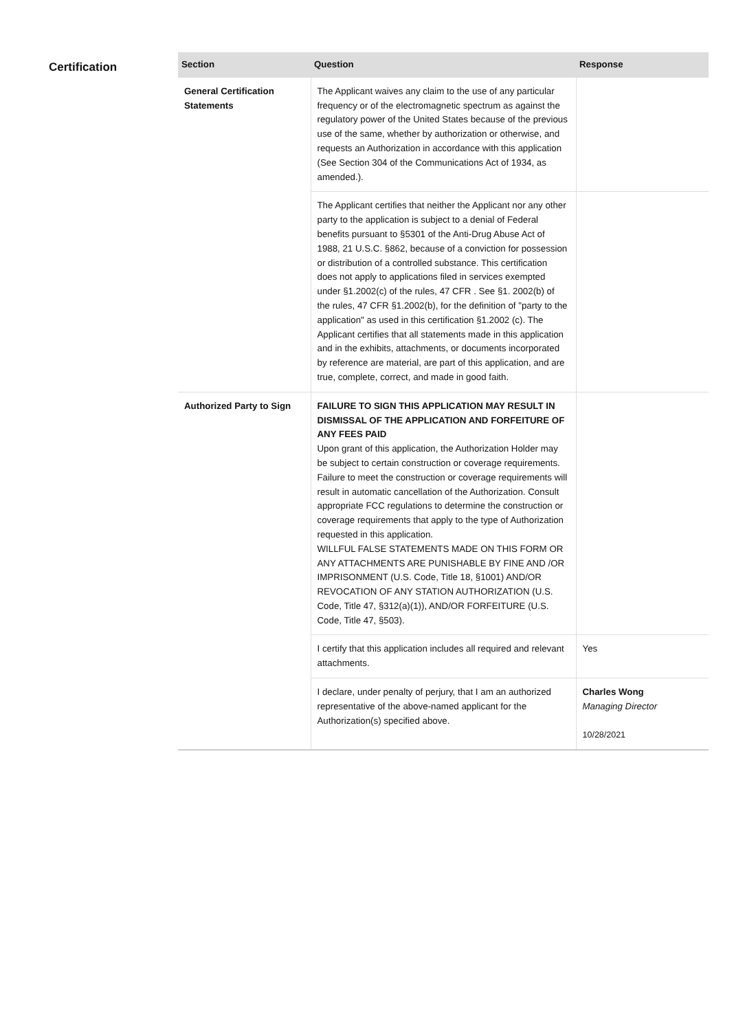Certification
| Section | Question | Response |
| --- | --- | --- |
| General Certification Statements | The Applicant waives any claim to the use of any particular frequency or of the electromagnetic spectrum as against the regulatory power of the United States because of the previous use of the same, whether by authorization or otherwise, and requests an Authorization in accordance with this application (See Section 304 of the Communications Act of 1934, as amended.). | |
| | The Applicant certifies that neither the Applicant nor any other party to the application is subject to a denial of Federal benefits pursuant to §5301 of the Anti-Drug Abuse Act of 1988, 21 U.S.C. §862, because of a conviction for possession or distribution of a controlled substance. This certification does not apply to applications filed in services exempted under §1.2002(c) of the rules, 47 CFR . See §1. 2002(b) of the rules, 47 CFR §1.2002(b), for the definition of "party to the application" as used in this certification §1.2002 (c). The Applicant certifies that all statements made in this application and in the exhibits, attachments, or documents incorporated by reference are material, are part of this application, and are true, complete, correct, and made in good faith. | |
| Authorized Party to Sign | FAILURE TO SIGN THIS APPLICATION MAY RESULT IN DISMISSAL OF THE APPLICATION AND FORFEITURE OF ANY FEES PAID Upon grant of this application, the Authorization Holder may be subject to certain construction or coverage requirements. Failure to meet the construction or coverage requirements will result in automatic cancellation of the Authorization. Consult appropriate FCC regulations to determine the construction or coverage requirements that apply to the type of Authorization requested in this application. WILLFUL FALSE STATEMENTS MADE ON THIS FORM OR ANY ATTACHMENTS ARE PUNISHABLE BY FINE AND /OR IMPRISONMENT (U.S. Code, Title 18, §1001) AND/OR REVOCATION OF ANY STATION AUTHORIZATION (U.S. Code, Title 47, §312(a)(1)), AND/OR FORFEITURE (U.S. Code, Title 47, §503). | |
| | I certify that this application includes all required and relevant attachments. | Yes |
| | I declare, under penalty of perjury, that I am an authorized representative of the above-named applicant for the Authorization(s) specified above. | Charles Wong Managing Director 10/28/2021 |